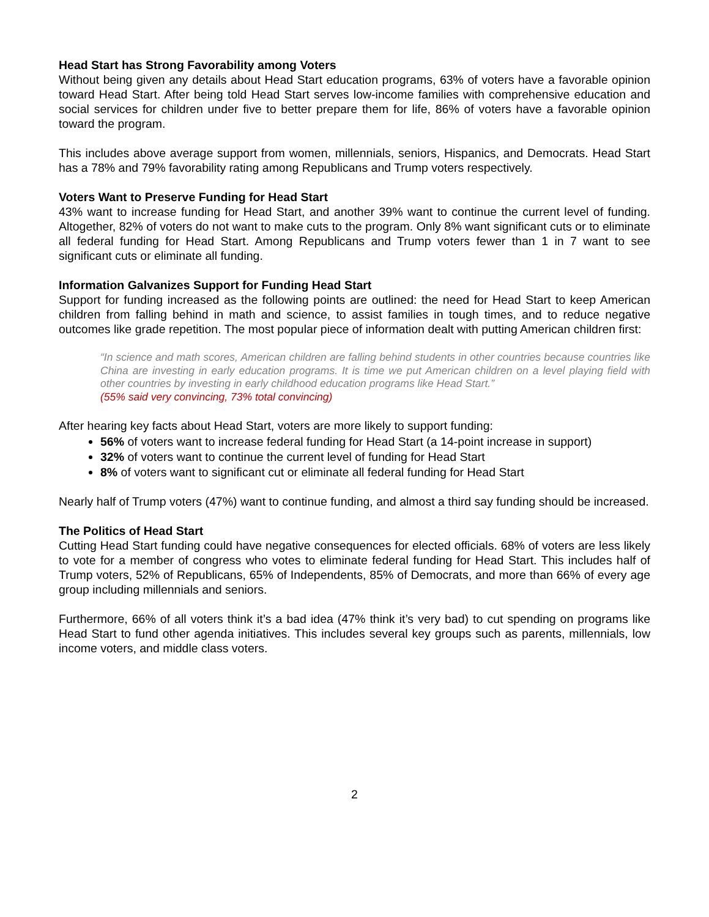Head Start has Strong Favorability among Voters
Without being given any details about Head Start education programs, 63% of voters have a favorable opinion toward Head Start. After being told Head Start serves low-income families with comprehensive education and social services for children under five to better prepare them for life, 86% of voters have a favorable opinion toward the program.
This includes above average support from women, millennials, seniors, Hispanics, and Democrats. Head Start has a 78% and 79% favorability rating among Republicans and Trump voters respectively.
Voters Want to Preserve Funding for Head Start
43% want to increase funding for Head Start, and another 39% want to continue the current level of funding. Altogether, 82% of voters do not want to make cuts to the program. Only 8% want significant cuts or to eliminate all federal funding for Head Start. Among Republicans and Trump voters fewer than 1 in 7 want to see significant cuts or eliminate all funding.
Information Galvanizes Support for Funding Head Start
Support for funding increased as the following points are outlined: the need for Head Start to keep American children from falling behind in math and science, to assist families in tough times, and to reduce negative outcomes like grade repetition. The most popular piece of information dealt with putting American children first:
“In science and math scores, American children are falling behind students in other countries because countries like China are investing in early education programs. It is time we put American children on a level playing field with other countries by investing in early childhood education programs like Head Start.”
(55% said very convincing, 73% total convincing)
After hearing key facts about Head Start, voters are more likely to support funding:
56% of voters want to increase federal funding for Head Start (a 14-point increase in support)
32% of voters want to continue the current level of funding for Head Start
8% of voters want to significant cut or eliminate all federal funding for Head Start
Nearly half of Trump voters (47%) want to continue funding, and almost a third say funding should be increased.
The Politics of Head Start
Cutting Head Start funding could have negative consequences for elected officials. 68% of voters are less likely to vote for a member of congress who votes to eliminate federal funding for Head Start. This includes half of Trump voters, 52% of Republicans, 65% of Independents, 85% of Democrats, and more than 66% of every age group including millennials and seniors.
Furthermore, 66% of all voters think it’s a bad idea (47% think it’s very bad) to cut spending on programs like Head Start to fund other agenda initiatives. This includes several key groups such as parents, millennials, low income voters, and middle class voters.
2